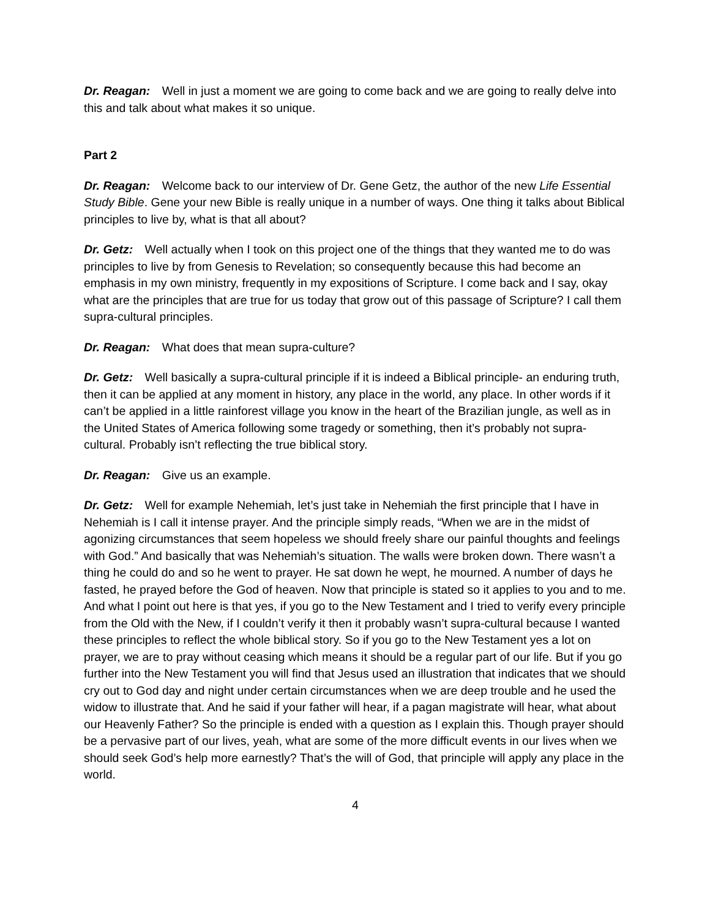Dr. Reagan: Well in just a moment we are going to come back and we are going to really delve into this and talk about what makes it so unique.
Part 2
Dr. Reagan: Welcome back to our interview of Dr. Gene Getz, the author of the new Life Essential Study Bible. Gene your new Bible is really unique in a number of ways. One thing it talks about Biblical principles to live by, what is that all about?
Dr. Getz: Well actually when I took on this project one of the things that they wanted me to do was principles to live by from Genesis to Revelation; so consequently because this had become an emphasis in my own ministry, frequently in my expositions of Scripture. I come back and I say, okay what are the principles that are true for us today that grow out of this passage of Scripture? I call them supra-cultural principles.
Dr. Reagan: What does that mean supra-culture?
Dr. Getz: Well basically a supra-cultural principle if it is indeed a Biblical principle- an enduring truth, then it can be applied at any moment in history, any place in the world, any place. In other words if it can’t be applied in a little rainforest village you know in the heart of the Brazilian jungle, as well as in the United States of America following some tragedy or something, then it’s probably not supra-cultural. Probably isn’t reflecting the true biblical story.
Dr. Reagan: Give us an example.
Dr. Getz: Well for example Nehemiah, let’s just take in Nehemiah the first principle that I have in Nehemiah is I call it intense prayer. And the principle simply reads, “When we are in the midst of agonizing circumstances that seem hopeless we should freely share our painful thoughts and feelings with God.” And basically that was Nehemiah’s situation. The walls were broken down. There wasn’t a thing he could do and so he went to prayer. He sat down he wept, he mourned. A number of days he fasted, he prayed before the God of heaven. Now that principle is stated so it applies to you and to me. And what I point out here is that yes, if you go to the New Testament and I tried to verify every principle from the Old with the New, if I couldn’t verify it then it probably wasn’t supra-cultural because I wanted these principles to reflect the whole biblical story. So if you go to the New Testament yes a lot on prayer, we are to pray without ceasing which means it should be a regular part of our life. But if you go further into the New Testament you will find that Jesus used an illustration that indicates that we should cry out to God day and night under certain circumstances when we are deep trouble and he used the widow to illustrate that. And he said if your father will hear, if a pagan magistrate will hear, what about our Heavenly Father? So the principle is ended with a question as I explain this. Though prayer should be a pervasive part of our lives, yeah, what are some of the more difficult events in our lives when we should seek God’s help more earnestly? That’s the will of God, that principle will apply any place in the world.
4